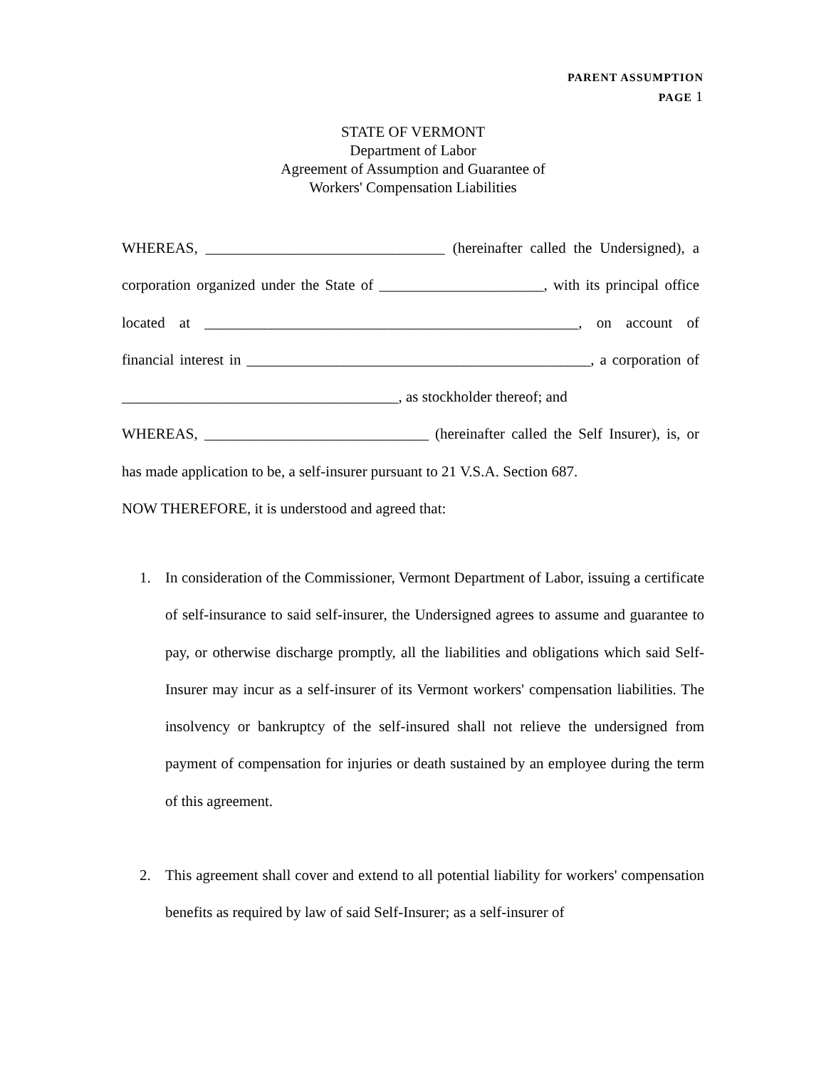PARENT ASSUMPTION
PAGE 1
STATE OF VERMONT
Department of Labor
Agreement of Assumption and Guarantee of
Workers' Compensation Liabilities
WHEREAS, ________________________________ (hereinafter called the Undersigned), a corporation organized under the State of ______________________, with its principal office located at __________________________________________________, on account of financial interest in ______________________________________________, a corporation of _____________________________________, as stockholder thereof; and
WHEREAS, ______________________________ (hereinafter called the Self Insurer), is, or has made application to be, a self-insurer pursuant to 21 V.S.A. Section 687.
NOW THEREFORE, it is understood and agreed that:
1. In consideration of the Commissioner, Vermont Department of Labor, issuing a certificate of self-insurance to said self-insurer, the Undersigned agrees to assume and guarantee to pay, or otherwise discharge promptly, all the liabilities and obligations which said Self-Insurer may incur as a self-insurer of its Vermont workers' compensation liabilities. The insolvency or bankruptcy of the self-insured shall not relieve the undersigned from payment of compensation for injuries or death sustained by an employee during the term of this agreement.
2. This agreement shall cover and extend to all potential liability for workers' compensation benefits as required by law of said Self-Insurer; as a self-insurer of